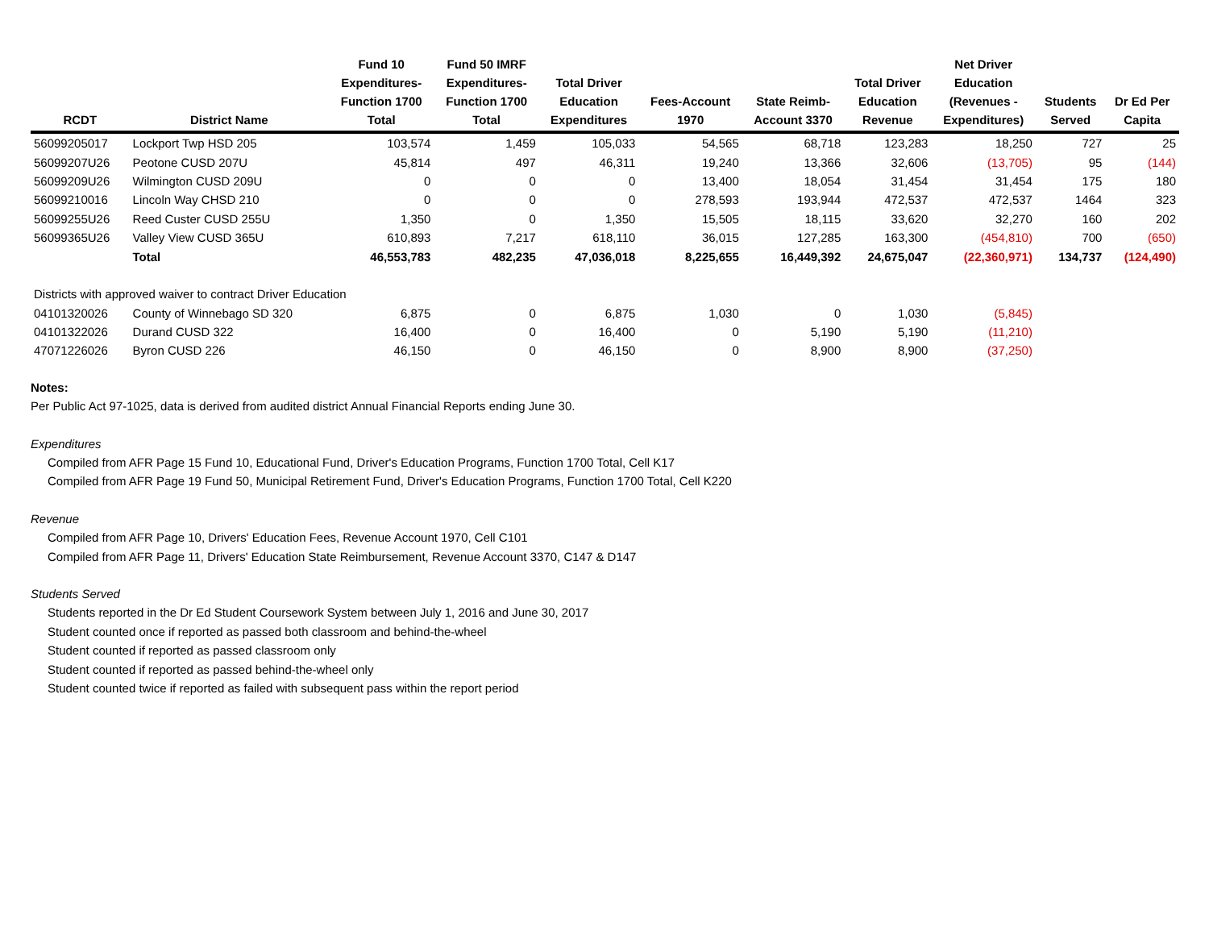| RCDT | District Name | Fund 10 Expenditures- Function 1700 Total | Fund 50 IMRF Expenditures- Function 1700 Total | Total Driver Education Expenditures | Fees-Account 1970 | State Reimb- Account 3370 | Total Driver Education Revenue | Net Driver Education (Revenues - Expenditures) | Students Served | Dr Ed Per Capita |
| --- | --- | --- | --- | --- | --- | --- | --- | --- | --- | --- |
| 56099205017 | Lockport Twp HSD 205 | 103,574 | 1,459 | 105,033 | 54,565 | 68,718 | 123,283 | 18,250 | 727 | 25 |
| 56099207U26 | Peotone CUSD 207U | 45,814 | 497 | 46,311 | 19,240 | 13,366 | 32,606 | (13,705) | 95 | (144) |
| 56099209U26 | Wilmington CUSD 209U | 0 | 0 | 0 | 13,400 | 18,054 | 31,454 | 31,454 | 175 | 180 |
| 56099210016 | Lincoln Way CHSD 210 | 0 | 0 | 0 | 278,593 | 193,944 | 472,537 | 472,537 | 1464 | 323 |
| 56099255U26 | Reed Custer CUSD 255U | 1,350 | 0 | 1,350 | 15,505 | 18,115 | 33,620 | 32,270 | 160 | 202 |
| 56099365U26 | Valley View CUSD 365U | 610,893 | 7,217 | 618,110 | 36,015 | 127,285 | 163,300 | (454,810) | 700 | (650) |
| | Total | 46,553,783 | 482,235 | 47,036,018 | 8,225,655 | 16,449,392 | 24,675,047 | (22,360,971) | 134,737 | (124,490) |
| Districts with approved waiver to contract Driver Education | | | | | | | | | | |
| 04101320026 | County of Winnebago SD 320 | 6,875 | 0 | 6,875 | 1,030 | 0 | 1,030 | (5,845) | | |
| 04101322026 | Durand CUSD 322 | 16,400 | 0 | 16,400 | 0 | 5,190 | 5,190 | (11,210) | | |
| 47071226026 | Byron CUSD 226 | 46,150 | 0 | 46,150 | 0 | 8,900 | 8,900 | (37,250) | | |
Notes:
Per Public Act 97-1025, data is derived from audited district Annual Financial Reports ending June 30.
Expenditures
Compiled from AFR Page 15 Fund 10, Educational Fund, Driver's Education Programs, Function 1700 Total, Cell K17
Compiled from AFR Page 19 Fund 50, Municipal Retirement Fund, Driver's Education Programs, Function 1700 Total, Cell K220
Revenue
Compiled from AFR Page 10, Drivers' Education Fees, Revenue Account 1970, Cell C101
Compiled from AFR Page 11, Drivers' Education State Reimbursement, Revenue Account 3370, C147 & D147
Students Served
Students reported in the Dr Ed Student Coursework System between July 1, 2016 and June 30, 2017
Student counted once if reported as passed both classroom and behind-the-wheel
Student counted if reported as passed classroom only
Student counted if reported as passed behind-the-wheel only
Student counted twice if reported as failed with subsequent pass within the report period